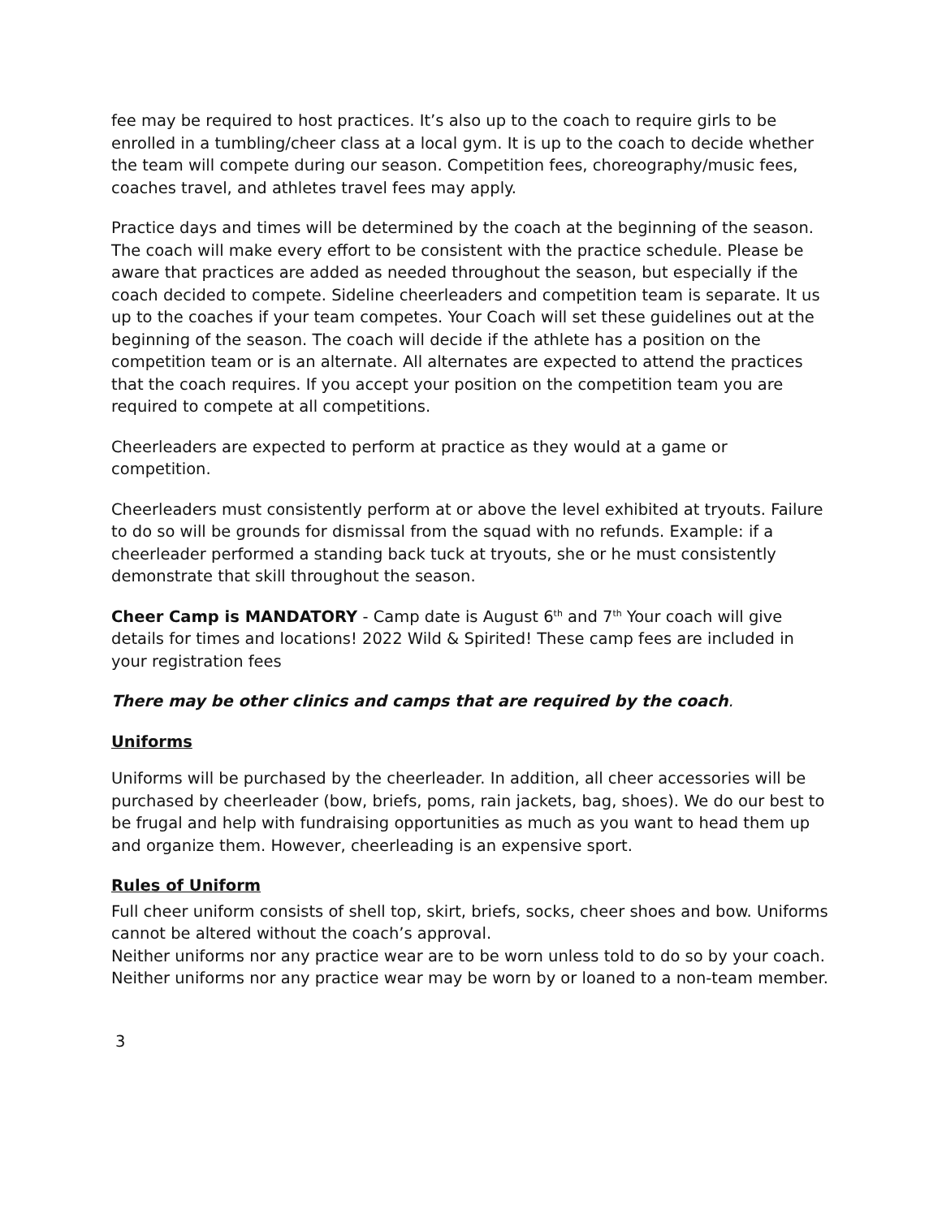fee may be required to host practices. It’s also up to the coach to require girls to be enrolled in a tumbling/cheer class at a local gym. It is up to the coach to decide whether the team will compete during our season. Competition fees, choreography/music fees, coaches travel, and athletes travel fees may apply.
Practice days and times will be determined by the coach at the beginning of the season. The coach will make every effort to be consistent with the practice schedule. Please be aware that practices are added as needed throughout the season, but especially if the coach decided to compete. Sideline cheerleaders and competition team is separate. It us up to the coaches if your team competes. Your Coach will set these guidelines out at the beginning of the season. The coach will decide if the athlete has a position on the competition team or is an alternate. All alternates are expected to attend the practices that the coach requires. If you accept your position on the competition team you are required to compete at all competitions.
Cheerleaders are expected to perform at practice as they would at a game or competition.
Cheerleaders must consistently perform at or above the level exhibited at tryouts. Failure to do so will be grounds for dismissal from the squad with no refunds. Example: if a cheerleader performed a standing back tuck at tryouts, she or he must consistently demonstrate that skill throughout the season.
Cheer Camp is MANDATORY - Camp date is August 6<sup>th</sup> and 7<sup>th</sup> Your coach will give details for times and locations! 2022 Wild & Spirited! These camp fees are included in your registration fees
There may be other clinics and camps that are required by the coach.
Uniforms
Uniforms will be purchased by the cheerleader. In addition, all cheer accessories will be purchased by cheerleader (bow, briefs, poms, rain jackets, bag, shoes). We do our best to be frugal and help with fundraising opportunities as much as you want to head them up and organize them. However, cheerleading is an expensive sport.
Rules of Uniform
Full cheer uniform consists of shell top, skirt, briefs, socks, cheer shoes and bow. Uniforms cannot be altered without the coach’s approval.
Neither uniforms nor any practice wear are to be worn unless told to do so by your coach.
Neither uniforms nor any practice wear may be worn by or loaned to a non-team member.
3